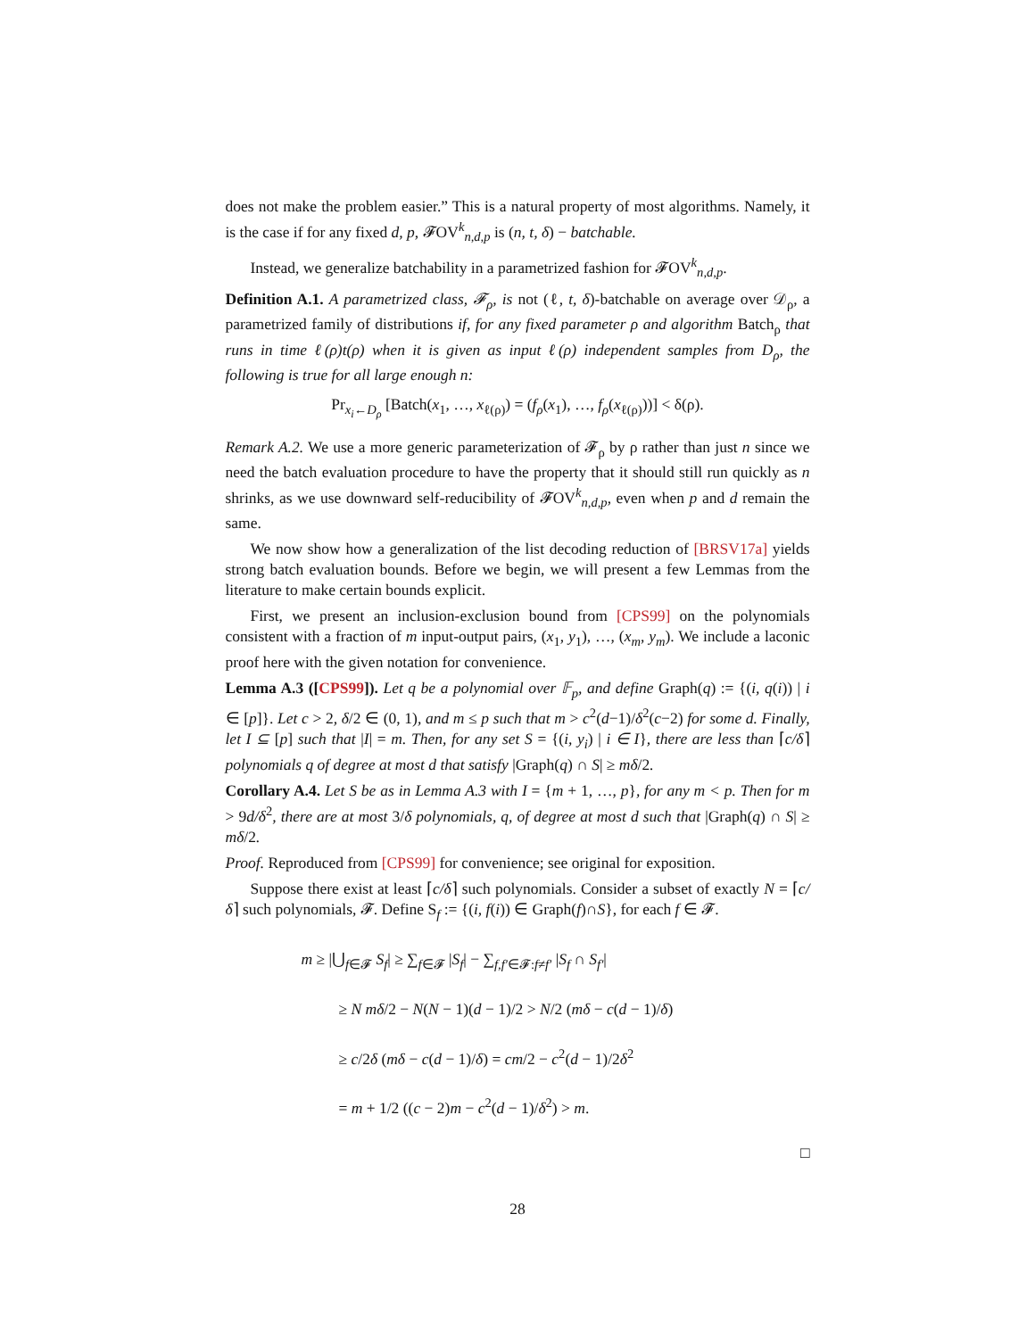does not make the problem easier.” This is a natural property of most algorithms. Namely, it is the case if for any fixed d, p, 𝓕OV<sup>k</sup><sub>n,d,p</sub> is (n, t, δ) − batchable.
Instead, we generalize batchability in a parametrized fashion for 𝓕OV<sup>k</sup><sub>n,d,p</sub>.
Definition A.1. A parametrized class, 𝓕<sub>ρ</sub>, is not (ℓ, t, δ)-batchable on average over 𝒟<sub>ρ</sub>, a parametrized family of distributions if, for any fixed parameter ρ and algorithm Batch<sub>ρ</sub> that runs in time ℓ(ρ)t(ρ) when it is given as input ℓ(ρ) independent samples from D<sub>ρ</sub>, the following is true for all large enough n:
Pr<sub>x<sub>i</sub>←D<sub>ρ</sub></sub> [Batch(x<sub>1</sub>, …, x<sub>ℓ(ρ)</sub>) = (f<sub>ρ</sub>(x<sub>1</sub>), …, f<sub>ρ</sub>(x<sub>ℓ(ρ)</sub>))] < δ(ρ).
Remark A.2. We use a more generic parameterization of 𝓕<sub>ρ</sub> by ρ rather than just n since we need the batch evaluation procedure to have the property that it should still run quickly as n shrinks, as we use downward self-reducibility of 𝓕OV<sup>k</sup><sub>n,d,p</sub>, even when p and d remain the same.
We now show how a generalization of the list decoding reduction of [BRSV17a] yields strong batch evaluation bounds. Before we begin, we will present a few Lemmas from the literature to make certain bounds explicit.
First, we present an inclusion-exclusion bound from [CPS99] on the polynomials consistent with a fraction of m input-output pairs, (x<sub>1</sub>, y<sub>1</sub>), …, (x<sub>m</sub>, y<sub>m</sub>). We include a laconic proof here with the given notation for convenience.
Lemma A.3 ([CPS99]). Let q be a polynomial over 𝔽<sub>p</sub>, and define Graph(q) := {(i, q(i)) | i ∈ [p]}. Let c > 2, δ/2 ∈ (0, 1), and m ≤ p such that m > c<sup>2</sup>(d−1)/δ<sup>2</sup>(c−2) for some d. Finally, let I ⊆ [p] such that |I| = m. Then, for any set S = {(i, y<sub>i</sub>) | i ∈ I}, there are less than ⌈c/δ⌉ polynomials q of degree at most d that satisfy |Graph(q) ∩ S| ≥ mδ/2.
Corollary A.4. Let S be as in Lemma A.3 with I = {m + 1, …, p}, for any m < p. Then for m > 9d/δ<sup>2</sup>, there are at most 3/δ polynomials, q, of degree at most d such that |Graph(q) ∩ S| ≥ mδ/2.
Proof. Reproduced from [CPS99] for convenience; see original for exposition.
Suppose there exist at least ⌈c/δ⌉ such polynomials. Consider a subset of exactly N = ⌈c/δ⌉ such polynomials, 𝓕. Define S<sub>f</sub> := {(i, f(i)) ∈ Graph(f)∩S}, for each f ∈ 𝓕.
m ≥ |⋃<sub>f∈𝓕</sub> S<sub>f</sub>| ≥ ∑<sub>f∈𝓕</sub> |S<sub>f</sub>| − ∑<sub>f,f′∈𝓕:f≠f′</sub> |S<sub>f</sub> ∩ S<sub>f′</sub>|
≥ N mδ/2 − N(N − 1)(d − 1)/2 > N/2 (mδ − c(d − 1)/δ)
≥ c/2δ (mδ − c(d − 1)/δ) = cm/2 − c<sup>2</sup>(d − 1)/2δ<sup>2</sup>
= m + 1/2 ((c − 2)m − c<sup>2</sup>(d − 1)/δ<sup>2</sup>) > m.
□
28